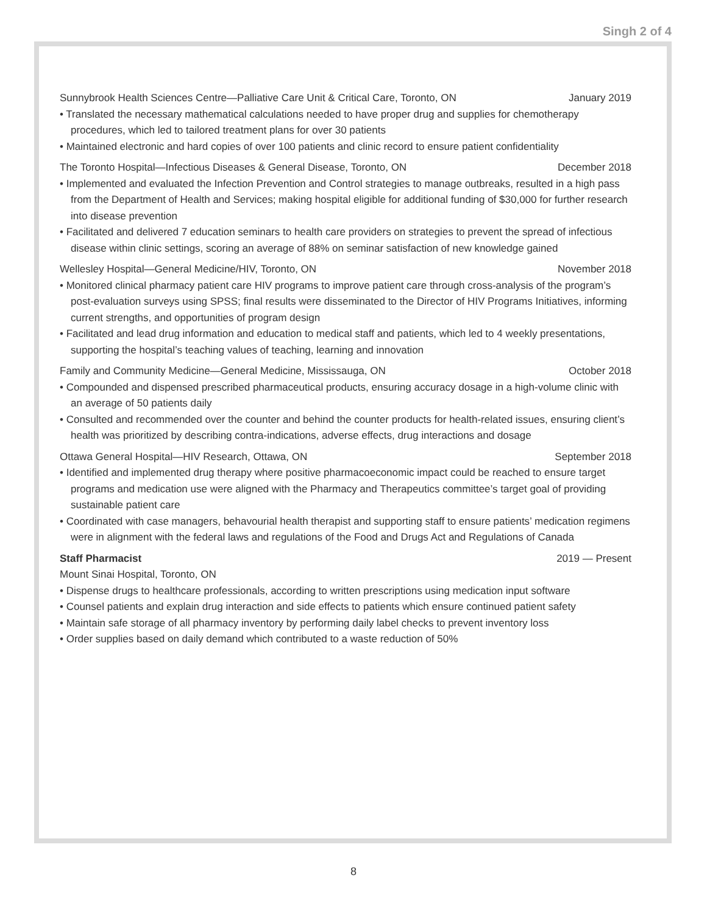Singh 2 of 4
Sunnybrook Health Sciences Centre—Palliative Care Unit & Critical Care, Toronto, ON January 2019
• Translated the necessary mathematical calculations needed to have proper drug and supplies for chemotherapy procedures, which led to tailored treatment plans for over 30 patients
• Maintained electronic and hard copies of over 100 patients and clinic record to ensure patient confidentiality
The Toronto Hospital—Infectious Diseases & General Disease, Toronto, ON December 2018
• Implemented and evaluated the Infection Prevention and Control strategies to manage outbreaks, resulted in a high pass from the Department of Health and Services; making hospital eligible for additional funding of $30,000 for further research into disease prevention
• Facilitated and delivered 7 education seminars to health care providers on strategies to prevent the spread of infectious disease within clinic settings, scoring an average of 88% on seminar satisfaction of new knowledge gained
Wellesley Hospital—General Medicine/HIV, Toronto, ON November 2018
• Monitored clinical pharmacy patient care HIV programs to improve patient care through cross-analysis of the program’s post-evaluation surveys using SPSS; final results were disseminated to the Director of HIV Programs Initiatives, informing current strengths, and opportunities of program design
• Facilitated and lead drug information and education to medical staff and patients, which led to 4 weekly presentations, supporting the hospital’s teaching values of teaching, learning and innovation
Family and Community Medicine—General Medicine, Mississauga, ON October 2018
• Compounded and dispensed prescribed pharmaceutical products, ensuring accuracy dosage in a high-volume clinic with an average of 50 patients daily
• Consulted and recommended over the counter and behind the counter products for health-related issues, ensuring client’s health was prioritized by describing contra-indications, adverse effects, drug interactions and dosage
Ottawa General Hospital—HIV Research, Ottawa, ON September 2018
• Identified and implemented drug therapy where positive pharmacoeconomic impact could be reached to ensure target programs and medication use were aligned with the Pharmacy and Therapeutics committee’s target goal of providing sustainable patient care
• Coordinated with case managers, behavourial health therapist and supporting staff to ensure patients’ medication regimens were in alignment with the federal laws and regulations of the Food and Drugs Act and Regulations of Canada
Staff Pharmacist 2019 — Present
Mount Sinai Hospital, Toronto, ON
• Dispense drugs to healthcare professionals, according to written prescriptions using medication input software
• Counsel patients and explain drug interaction and side effects to patients which ensure continued patient safety
• Maintain safe storage of all pharmacy inventory by performing daily label checks to prevent inventory loss
• Order supplies based on daily demand which contributed to a waste reduction of 50%
8